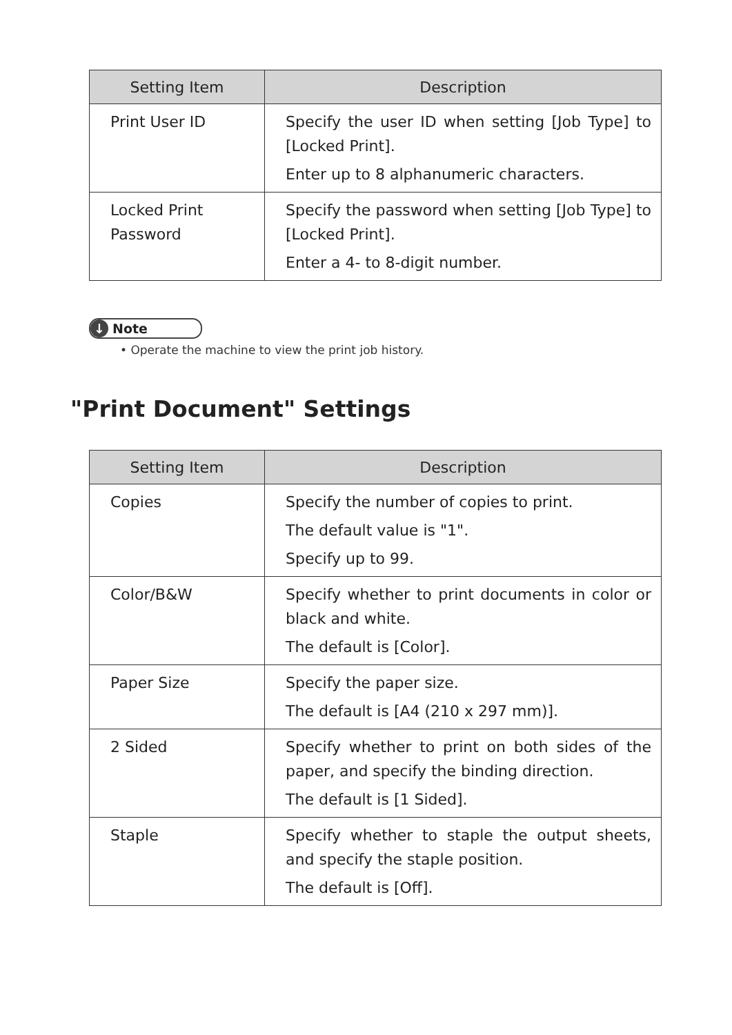| Setting Item | Description |
| --- | --- |
| Print User ID | Specify the user ID when setting [Job Type] to [Locked Print]. Enter up to 8 alphanumeric characters. |
| Locked Print Password | Specify the password when setting [Job Type] to [Locked Print]. Enter a 4- to 8-digit number. |
↓ Note
• Operate the machine to view the print job history.
"Print Document" Settings
| Setting Item | Description |
| --- | --- |
| Copies | Specify the number of copies to print. The default value is "1". Specify up to 99. |
| Color/B&W | Specify whether to print documents in color or black and white. The default is [Color]. |
| Paper Size | Specify the paper size. The default is [A4 (210 x 297 mm)]. |
| 2 Sided | Specify whether to print on both sides of the paper, and specify the binding direction. The default is [1 Sided]. |
| Staple | Specify whether to staple the output sheets, and specify the staple position. The default is [Off]. |